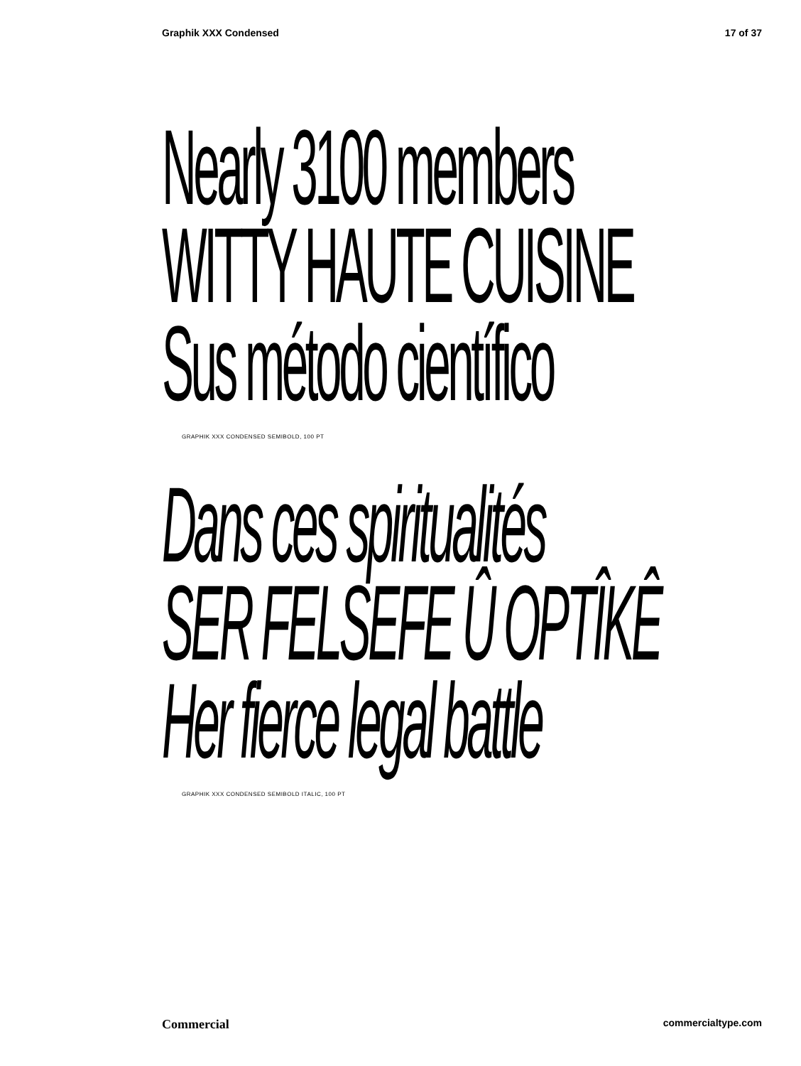Graphik XXX Condensed 17 of 37
Nearly 3100 members
WITTY HAUTE CUISINE
Sus método científico
GRAPHIK XXX CONDENSED SEMIBOLD, 100 PT
Dans ces spiritualités
SER FELSEFE Û OPTÎKÊ
Her fierce legal battle
GRAPHIK XXX CONDENSED SEMIBOLD ITALIC, 100 PT
Commercial commercialtype.com